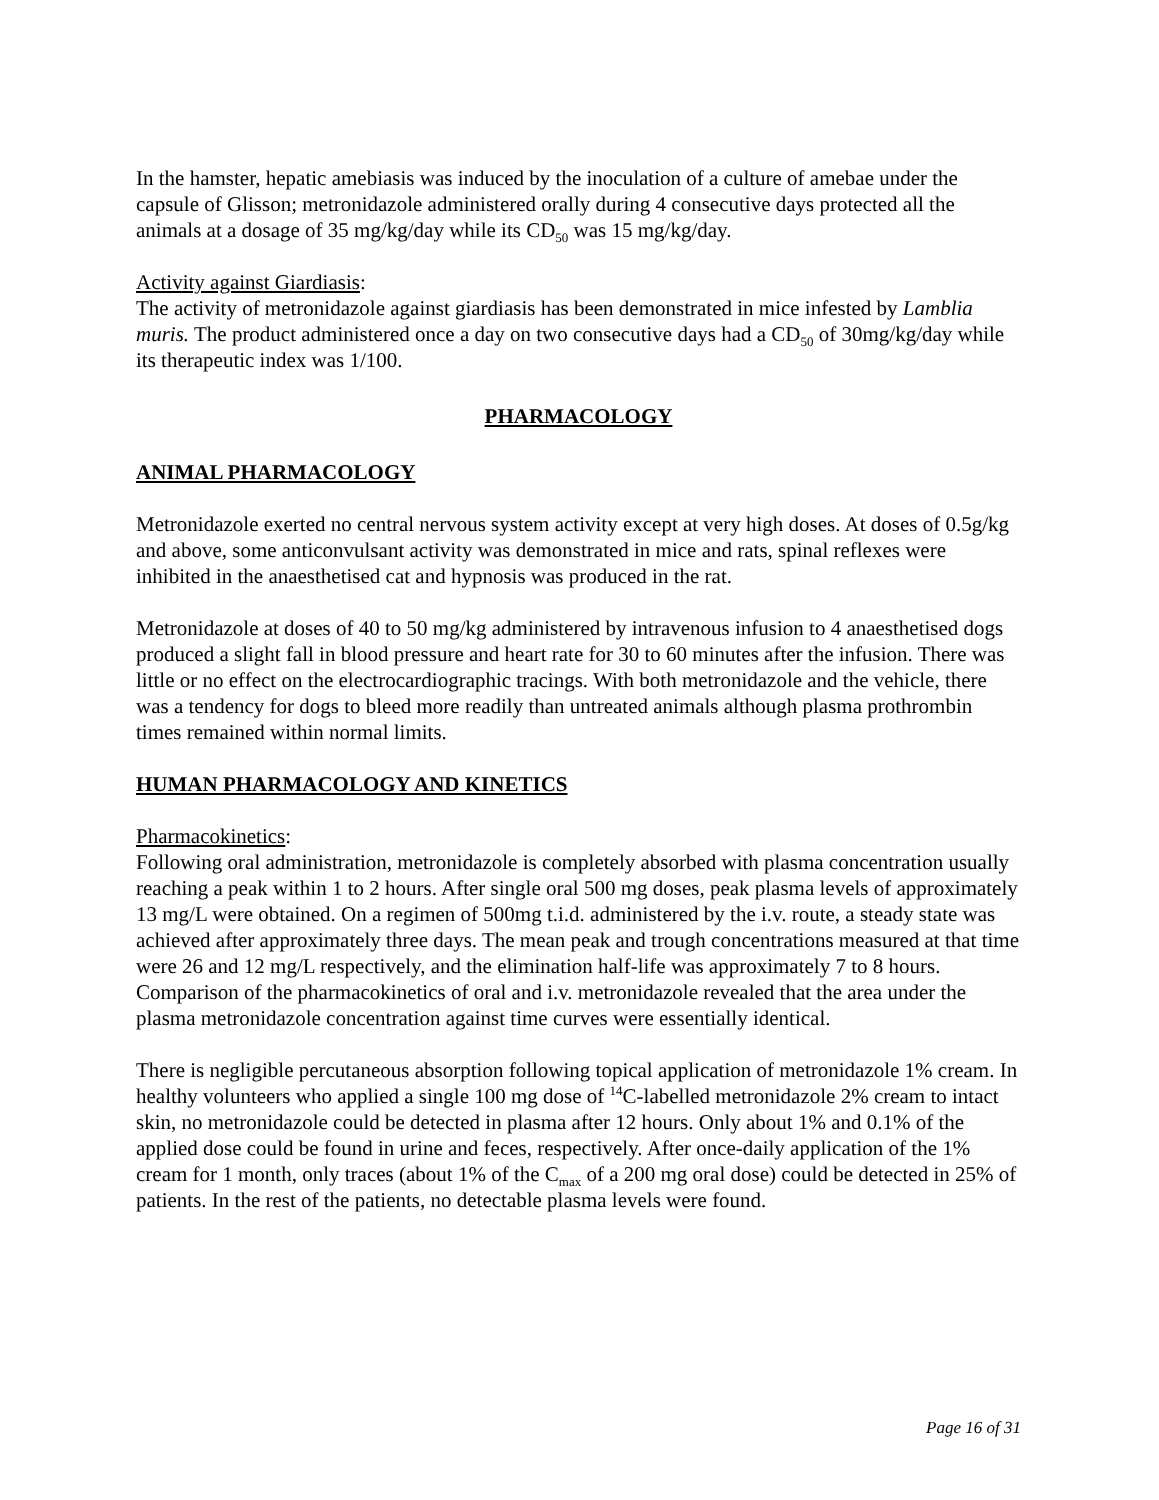In the hamster, hepatic amebiasis was induced by the inoculation of a culture of amebae under the capsule of Glisson; metronidazole administered orally during 4 consecutive days protected all the animals at a dosage of 35 mg/kg/day while its CD<sub>50</sub> was 15 mg/kg/day.
Activity against Giardiasis:
The activity of metronidazole against giardiasis has been demonstrated in mice infested by Lamblia muris. The product administered once a day on two consecutive days had a CD<sub>50</sub> of 30mg/kg/day while its therapeutic index was 1/100.
PHARMACOLOGY
ANIMAL PHARMACOLOGY
Metronidazole exerted no central nervous system activity except at very high doses. At doses of 0.5g/kg and above, some anticonvulsant activity was demonstrated in mice and rats, spinal reflexes were inhibited in the anaesthetised cat and hypnosis was produced in the rat.
Metronidazole at doses of 40 to 50 mg/kg administered by intravenous infusion to 4 anaesthetised dogs produced a slight fall in blood pressure and heart rate for 30 to 60 minutes after the infusion. There was little or no effect on the electrocardiographic tracings. With both metronidazole and the vehicle, there was a tendency for dogs to bleed more readily than untreated animals although plasma prothrombin times remained within normal limits.
HUMAN PHARMACOLOGY AND KINETICS
Pharmacokinetics:
Following oral administration, metronidazole is completely absorbed with plasma concentration usually reaching a peak within 1 to 2 hours. After single oral 500 mg doses, peak plasma levels of approximately 13 mg/L were obtained. On a regimen of 500mg t.i.d. administered by the i.v. route, a steady state was achieved after approximately three days. The mean peak and trough concentrations measured at that time were 26 and 12 mg/L respectively, and the elimination half-life was approximately 7 to 8 hours. Comparison of the pharmacokinetics of oral and i.v. metronidazole revealed that the area under the plasma metronidazole concentration against time curves were essentially identical.
There is negligible percutaneous absorption following topical application of metronidazole 1% cream. In healthy volunteers who applied a single 100 mg dose of <sup>14</sup>C-labelled metronidazole 2% cream to intact skin, no metronidazole could be detected in plasma after 12 hours. Only about 1% and 0.1% of the applied dose could be found in urine and feces, respectively. After once-daily application of the 1% cream for 1 month, only traces (about 1% of the C<sub>max</sub> of a 200 mg oral dose) could be detected in 25% of patients. In the rest of the patients, no detectable plasma levels were found.
Page 16 of 31